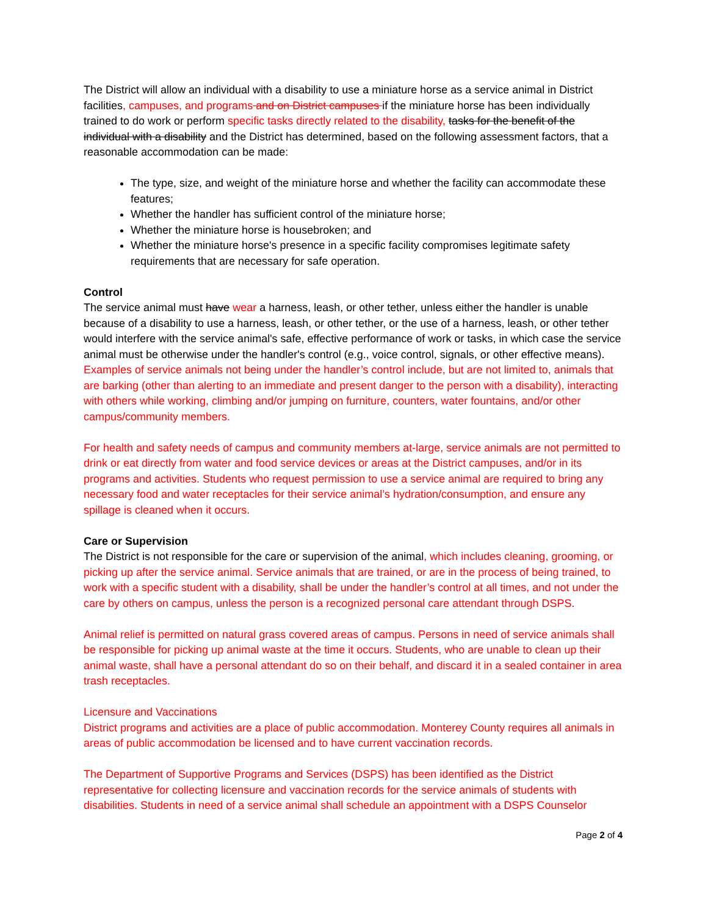The District will allow an individual with a disability to use a miniature horse as a service animal in District facilities, campuses, and programs and on District campuses if the miniature horse has been individually trained to do work or perform specific tasks directly related to the disability, tasks for the benefit of the individual with a disability and the District has determined, based on the following assessment factors, that a reasonable accommodation can be made:
The type, size, and weight of the miniature horse and whether the facility can accommodate these features;
Whether the handler has sufficient control of the miniature horse;
Whether the miniature horse is housebroken; and
Whether the miniature horse's presence in a specific facility compromises legitimate safety requirements that are necessary for safe operation.
Control
The service animal must have wear a harness, leash, or other tether, unless either the handler is unable because of a disability to use a harness, leash, or other tether, or the use of a harness, leash, or other tether would interfere with the service animal's safe, effective performance of work or tasks, in which case the service animal must be otherwise under the handler's control (e.g., voice control, signals, or other effective means). Examples of service animals not being under the handler’s control include, but are not limited to, animals that are barking (other than alerting to an immediate and present danger to the person with a disability), interacting with others while working, climbing and/or jumping on furniture, counters, water fountains, and/or other campus/community members.
For health and safety needs of campus and community members at-large, service animals are not permitted to drink or eat directly from water and food service devices or areas at the District campuses, and/or in its programs and activities. Students who request permission to use a service animal are required to bring any necessary food and water receptacles for their service animal’s hydration/consumption, and ensure any spillage is cleaned when it occurs.
Care or Supervision
The District is not responsible for the care or supervision of the animal, which includes cleaning, grooming, or picking up after the service animal. Service animals that are trained, or are in the process of being trained, to work with a specific student with a disability, shall be under the handler’s control at all times, and not under the care by others on campus, unless the person is a recognized personal care attendant through DSPS.
Animal relief is permitted on natural grass covered areas of campus. Persons in need of service animals shall be responsible for picking up animal waste at the time it occurs. Students, who are unable to clean up their animal waste, shall have a personal attendant do so on their behalf, and discard it in a sealed container in area trash receptacles.
Licensure and Vaccinations
District programs and activities are a place of public accommodation. Monterey County requires all animals in areas of public accommodation be licensed and to have current vaccination records.
The Department of Supportive Programs and Services (DSPS) has been identified as the District representative for collecting licensure and vaccination records for the service animals of students with disabilities. Students in need of a service animal shall schedule an appointment with a DSPS Counselor
Page 2 of 4